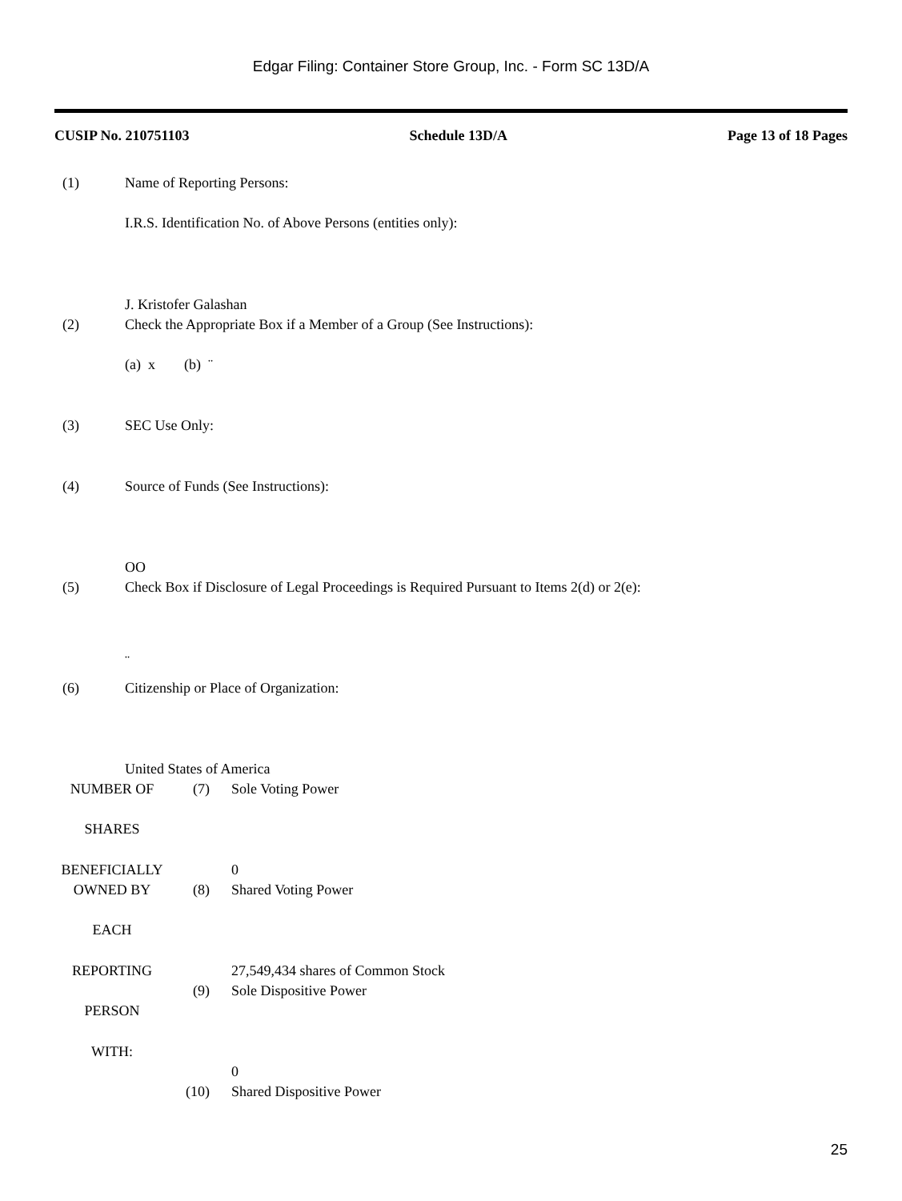Edgar Filing: Container Store Group, Inc. - Form SC 13D/A
CUSIP No. 210751103 Schedule 13D/A Page 13 of 18 Pages
(1) Name of Reporting Persons:
I.R.S. Identification No. of Above Persons (entities only):
J. Kristofer Galashan
(2)
Check the Appropriate Box if a Member of a Group (See Instructions):
(a) x (b) ¨
(3) SEC Use Only:
(4)
Source of Funds (See Instructions):
OO
(5)
Check Box if Disclosure of Legal Proceedings is Required Pursuant to Items 2(d) or 2(e):
¨
(6)
Citizenship or Place of Organization:
United States of America
NUMBER OF (7) Sole Voting Power
SHARES
BENEFICIALLY 0
OWNED BY (8) Shared Voting Power
EACH
REPORTING
27,549,434 shares of Common Stock
(9) Sole Dispositive Power
PERSON
WITH:
0
(10) Shared Dispositive Power
25